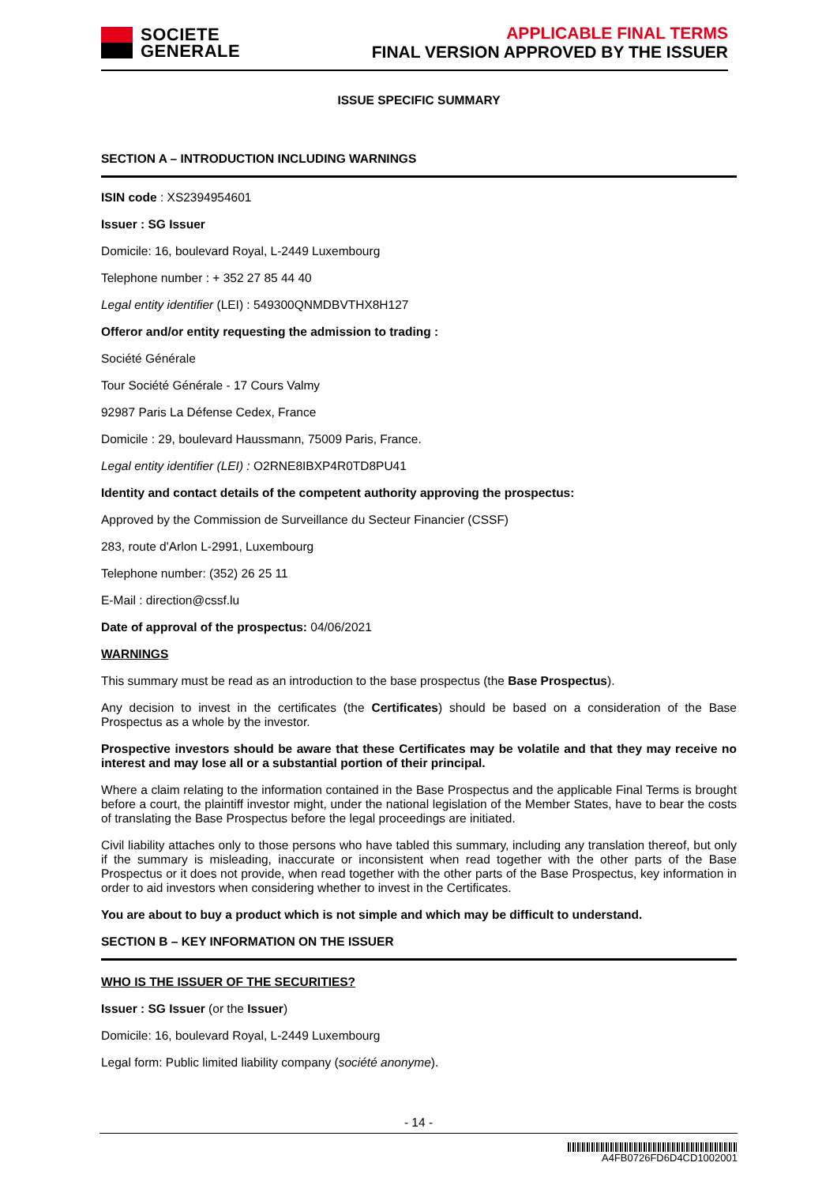SOCIETE
GENERALE
APPLICABLE FINAL TERMS
FINAL VERSION APPROVED BY THE ISSUER
ISSUE SPECIFIC SUMMARY
SECTION A – INTRODUCTION INCLUDING WARNINGS
ISIN code : XS2394954601
Issuer : SG Issuer
Domicile: 16, boulevard Royal, L-2449 Luxembourg
Telephone number : + 352 27 85 44 40
Legal entity identifier (LEI) : 549300QNMDBVTHX8H127
Offeror and/or entity requesting the admission to trading :
Société Générale
Tour Société Générale - 17 Cours Valmy
92987 Paris La Défense Cedex, France
Domicile : 29, boulevard Haussmann, 75009 Paris, France.
Legal entity identifier (LEI) : O2RNE8IBXP4R0TD8PU41
Identity and contact details of the competent authority approving the prospectus:
Approved by the Commission de Surveillance du Secteur Financier (CSSF)
283, route d'Arlon L-2991, Luxembourg
Telephone number: (352) 26 25 11
E-Mail : direction@cssf.lu
Date of approval of the prospectus: 04/06/2021
WARNINGS
This summary must be read as an introduction to the base prospectus (the Base Prospectus).
Any decision to invest in the certificates (the Certificates) should be based on a consideration of the Base Prospectus as a whole by the investor.
Prospective investors should be aware that these Certificates may be volatile and that they may receive no interest and may lose all or a substantial portion of their principal.
Where a claim relating to the information contained in the Base Prospectus and the applicable Final Terms is brought before a court, the plaintiff investor might, under the national legislation of the Member States, have to bear the costs of translating the Base Prospectus before the legal proceedings are initiated.
Civil liability attaches only to those persons who have tabled this summary, including any translation thereof, but only if the summary is misleading, inaccurate or inconsistent when read together with the other parts of the Base Prospectus or it does not provide, when read together with the other parts of the Base Prospectus, key information in order to aid investors when considering whether to invest in the Certificates.
You are about to buy a product which is not simple and which may be difficult to understand.
SECTION B – KEY INFORMATION ON THE ISSUER
WHO IS THE ISSUER OF THE SECURITIES?
Issuer : SG Issuer (or the Issuer)
Domicile: 16, boulevard Royal, L-2449 Luxembourg
Legal form: Public limited liability company (société anonyme).
- 14 -
A4FB0726FD6D4CD1002001